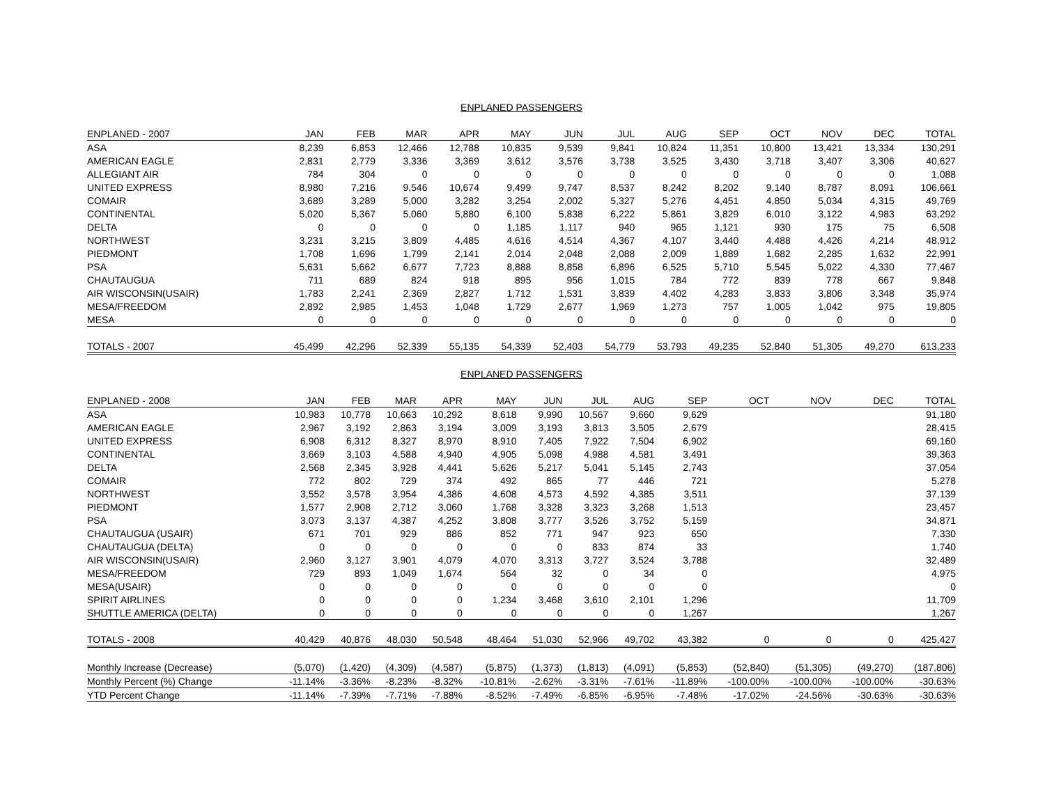ENPLANED PASSENGERS
| ENPLANED - 2007 | JAN | FEB | MAR | APR | MAY | JUN | JUL | AUG | SEP | OCT | NOV | DEC | TOTAL |
| --- | --- | --- | --- | --- | --- | --- | --- | --- | --- | --- | --- | --- | --- |
| ASA | 8,239 | 6,853 | 12,466 | 12,788 | 10,835 | 9,539 | 9,841 | 10,824 | 11,351 | 10,800 | 13,421 | 13,334 | 130,291 |
| AMERICAN EAGLE | 2,831 | 2,779 | 3,336 | 3,369 | 3,612 | 3,576 | 3,738 | 3,525 | 3,430 | 3,718 | 3,407 | 3,306 | 40,627 |
| ALLEGIANT AIR | 784 | 304 | 0 | 0 | 0 | 0 | 0 | 0 | 0 | 0 | 0 | 0 | 1,088 |
| UNITED EXPRESS | 8,980 | 7,216 | 9,546 | 10,674 | 9,499 | 9,747 | 8,537 | 8,242 | 8,202 | 9,140 | 8,787 | 8,091 | 106,661 |
| COMAIR | 3,689 | 3,289 | 5,000 | 3,282 | 3,254 | 2,002 | 5,327 | 5,276 | 4,451 | 4,850 | 5,034 | 4,315 | 49,769 |
| CONTINENTAL | 5,020 | 5,367 | 5,060 | 5,880 | 6,100 | 5,838 | 6,222 | 5,861 | 3,829 | 6,010 | 3,122 | 4,983 | 63,292 |
| DELTA | 0 | 0 | 0 | 0 | 1,185 | 1,117 | 940 | 965 | 1,121 | 930 | 175 | 75 | 6,508 |
| NORTHWEST | 3,231 | 3,215 | 3,809 | 4,485 | 4,616 | 4,514 | 4,367 | 4,107 | 3,440 | 4,488 | 4,426 | 4,214 | 48,912 |
| PIEDMONT | 1,708 | 1,696 | 1,799 | 2,141 | 2,014 | 2,048 | 2,088 | 2,009 | 1,889 | 1,682 | 2,285 | 1,632 | 22,991 |
| PSA | 5,631 | 5,662 | 6,677 | 7,723 | 8,888 | 8,858 | 6,896 | 6,525 | 5,710 | 5,545 | 5,022 | 4,330 | 77,467 |
| CHAUTAUGUA | 711 | 689 | 824 | 918 | 895 | 956 | 1,015 | 784 | 772 | 839 | 778 | 667 | 9,848 |
| AIR WISCONSIN(USAIR) | 1,783 | 2,241 | 2,369 | 2,827 | 1,712 | 1,531 | 3,839 | 4,402 | 4,283 | 3,833 | 3,806 | 3,348 | 35,974 |
| MESA/FREEDOM | 2,892 | 2,985 | 1,453 | 1,048 | 1,729 | 2,677 | 1,969 | 1,273 | 757 | 1,005 | 1,042 | 975 | 19,805 |
| MESA | 0 | 0 | 0 | 0 | 0 | 0 | 0 | 0 | 0 | 0 | 0 | 0 | 0 |
| TOTALS - 2007 | 45,499 | 42,296 | 52,339 | 55,135 | 54,339 | 52,403 | 54,779 | 53,793 | 49,235 | 52,840 | 51,305 | 49,270 | 613,233 |
ENPLANED PASSENGERS
| ENPLANED - 2008 | JAN | FEB | MAR | APR | MAY | JUN | JUL | AUG | SEP | OCT | NOV | DEC | TOTAL |
| --- | --- | --- | --- | --- | --- | --- | --- | --- | --- | --- | --- | --- | --- |
| ASA | 10,983 | 10,778 | 10,663 | 10,292 | 8,618 | 9,990 | 10,567 | 9,660 | 9,629 | | | | 91,180 |
| AMERICAN EAGLE | 2,967 | 3,192 | 2,863 | 3,194 | 3,009 | 3,193 | 3,813 | 3,505 | 2,679 | | | | 28,415 |
| UNITED EXPRESS | 6,908 | 6,312 | 8,327 | 8,970 | 8,910 | 7,405 | 7,922 | 7,504 | 6,902 | | | | 69,160 |
| CONTINENTAL | 3,669 | 3,103 | 4,588 | 4,940 | 4,905 | 5,098 | 4,988 | 4,581 | 3,491 | | | | 39,363 |
| DELTA | 2,568 | 2,345 | 3,928 | 4,441 | 5,626 | 5,217 | 5,041 | 5,145 | 2,743 | | | | 37,054 |
| COMAIR | 772 | 802 | 729 | 374 | 492 | 865 | 77 | 446 | 721 | | | | 5,278 |
| NORTHWEST | 3,552 | 3,578 | 3,954 | 4,386 | 4,608 | 4,573 | 4,592 | 4,385 | 3,511 | | | | 37,139 |
| PIEDMONT | 1,577 | 2,908 | 2,712 | 3,060 | 1,768 | 3,328 | 3,323 | 3,268 | 1,513 | | | | 23,457 |
| PSA | 3,073 | 3,137 | 4,387 | 4,252 | 3,808 | 3,777 | 3,526 | 3,752 | 5,159 | | | | 34,871 |
| CHAUTAUGUA (USAIR) | 671 | 701 | 929 | 886 | 852 | 771 | 947 | 923 | 650 | | | | 7,330 |
| CHAUTAUGUA (DELTA) | 0 | 0 | 0 | 0 | 0 | 0 | 833 | 874 | 33 | | | | 1,740 |
| AIR WISCONSIN(USAIR) | 2,960 | 3,127 | 3,901 | 4,079 | 4,070 | 3,313 | 3,727 | 3,524 | 3,788 | | | | 32,489 |
| MESA/FREEDOM | 729 | 893 | 1,049 | 1,674 | 564 | 32 | 0 | 34 | 0 | | | | 4,975 |
| MESA(USAIR) | 0 | 0 | 0 | 0 | 0 | 0 | 0 | 0 | 0 | | | | 0 |
| SPIRIT AIRLINES | 0 | 0 | 0 | 0 | 1,234 | 3,468 | 3,610 | 2,101 | 1,296 | | | | 11,709 |
| SHUTTLE AMERICA (DELTA) | 0 | 0 | 0 | 0 | 0 | 0 | 0 | 0 | 1,267 | | | | 1,267 |
| TOTALS - 2008 | 40,429 | 40,876 | 48,030 | 50,548 | 48,464 | 51,030 | 52,966 | 49,702 | 43,382 | 0 | 0 | 0 | 425,427 |
| Monthly Increase (Decrease) | (5,070) | (1,420) | (4,309) | (4,587) | (5,875) | (1,373) | (1,813) | (4,091) | (5,853) | (52,840) | (51,305) | (49,270) | (187,806) |
| Monthly Percent (%) Change | -11.14% | -3.36% | -8.23% | -8.32% | -10.81% | -2.62% | -3.31% | -7.61% | -11.89% | -100.00% | -100.00% | -100.00% | -30.63% |
| YTD Percent Change | -11.14% | -7.39% | -7.71% | -7.88% | -8.52% | -7.49% | -6.85% | -6.95% | -7.48% | -17.02% | -24.56% | -30.63% | -30.63% |